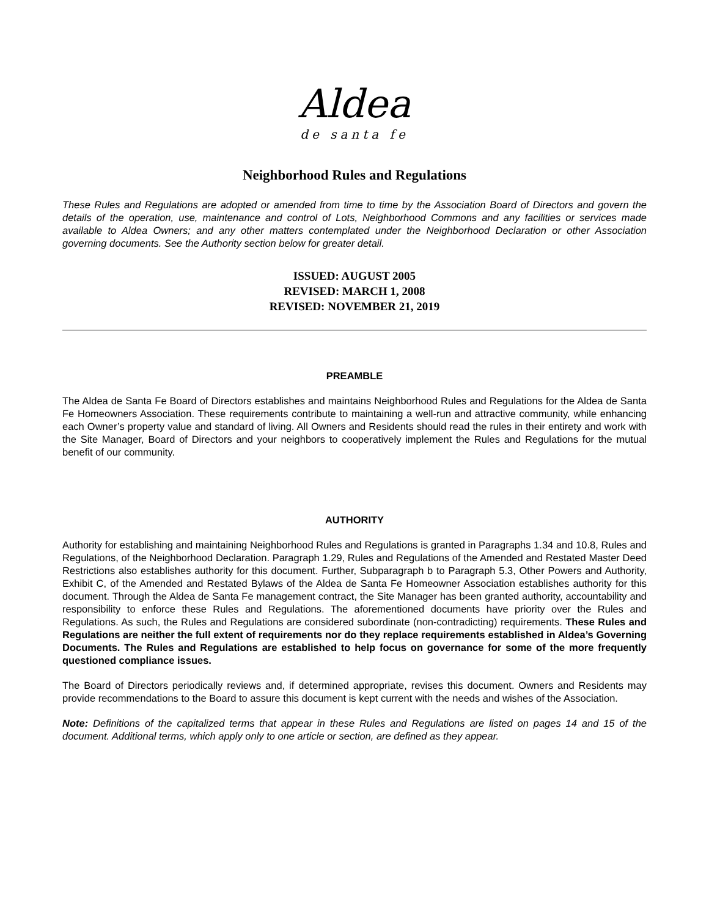Aldea
de santa fe
Neighborhood Rules and Regulations
These Rules and Regulations are adopted or amended from time to time by the Association Board of Directors and govern the details of the operation, use, maintenance and control of Lots, Neighborhood Commons and any facilities or services made available to Aldea Owners; and any other matters contemplated under the Neighborhood Declaration or other Association governing documents. See the Authority section below for greater detail.
ISSUED: AUGUST 2005
REVISED: MARCH 1, 2008
REVISED: NOVEMBER 21, 2019
PREAMBLE
The Aldea de Santa Fe Board of Directors establishes and maintains Neighborhood Rules and Regulations for the Aldea de Santa Fe Homeowners Association. These requirements contribute to maintaining a well-run and attractive community, while enhancing each Owner’s property value and standard of living. All Owners and Residents should read the rules in their entirety and work with the Site Manager, Board of Directors and your neighbors to cooperatively implement the Rules and Regulations for the mutual benefit of our community.
AUTHORITY
Authority for establishing and maintaining Neighborhood Rules and Regulations is granted in Paragraphs 1.34 and 10.8, Rules and Regulations, of the Neighborhood Declaration. Paragraph 1.29, Rules and Regulations of the Amended and Restated Master Deed Restrictions also establishes authority for this document. Further, Subparagraph b to Paragraph 5.3, Other Powers and Authority, Exhibit C, of the Amended and Restated Bylaws of the Aldea de Santa Fe Homeowner Association establishes authority for this document. Through the Aldea de Santa Fe management contract, the Site Manager has been granted authority, accountability and responsibility to enforce these Rules and Regulations. The aforementioned documents have priority over the Rules and Regulations. As such, the Rules and Regulations are considered subordinate (non-contradicting) requirements. These Rules and Regulations are neither the full extent of requirements nor do they replace requirements established in Aldea’s Governing Documents. The Rules and Regulations are established to help focus on governance for some of the more frequently questioned compliance issues.
The Board of Directors periodically reviews and, if determined appropriate, revises this document. Owners and Residents may provide recommendations to the Board to assure this document is kept current with the needs and wishes of the Association.
Note: Definitions of the capitalized terms that appear in these Rules and Regulations are listed on pages 14 and 15 of the document. Additional terms, which apply only to one article or section, are defined as they appear.